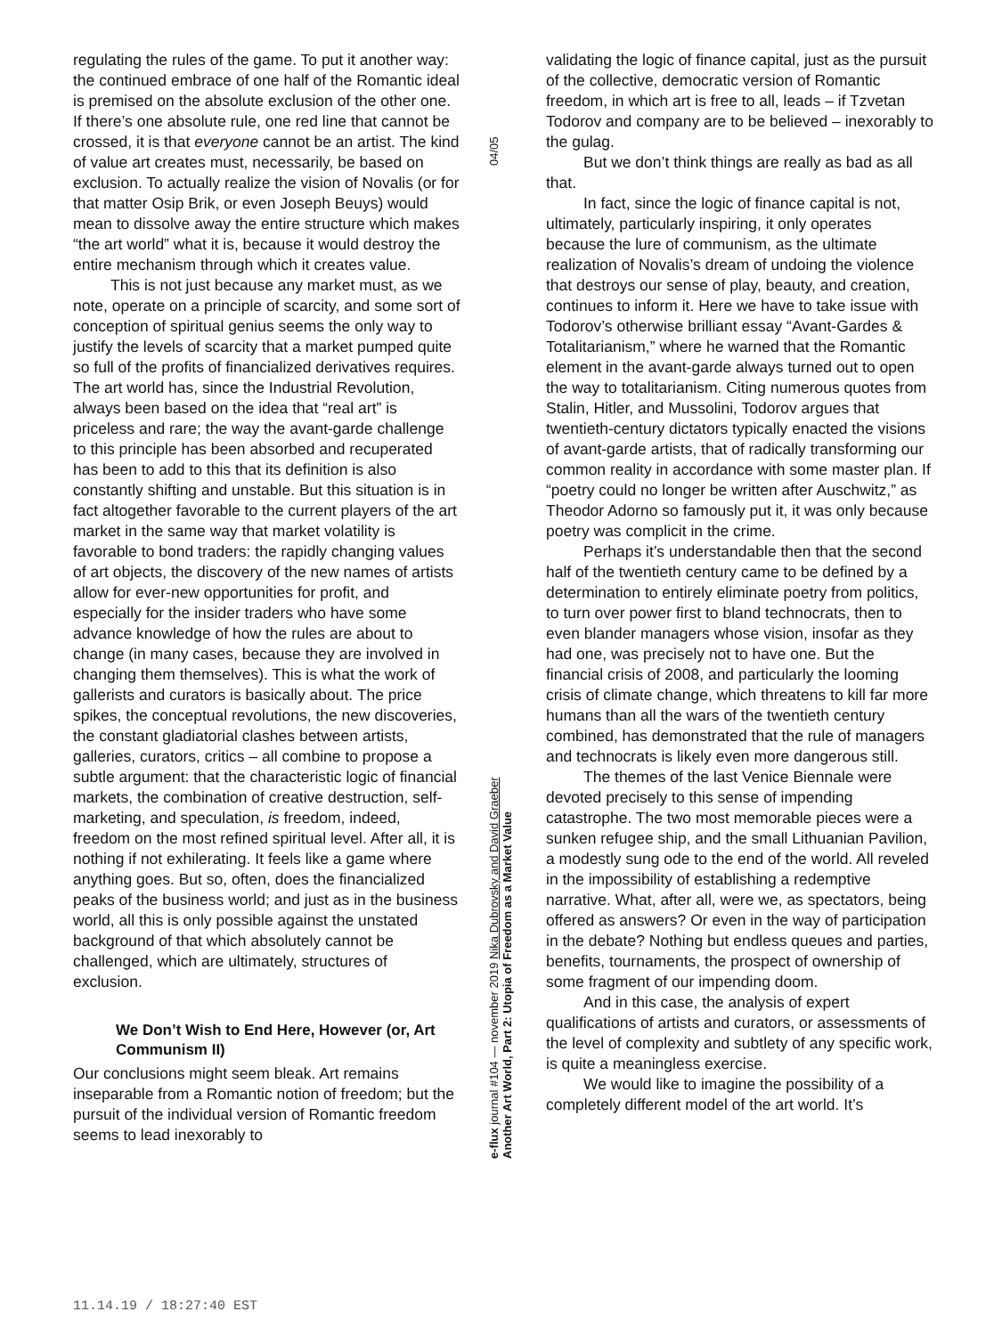regulating the rules of the game. To put it another way: the continued embrace of one half of the Romantic ideal is premised on the absolute exclusion of the other one. If there’s one absolute rule, one red line that cannot be crossed, it is that everyone cannot be an artist. The kind of value art creates must, necessarily, be based on exclusion. To actually realize the vision of Novalis (or for that matter Osip Brik, or even Joseph Beuys) would mean to dissolve away the entire structure which makes “the art world” what it is, because it would destroy the entire mechanism through which it creates value.
This is not just because any market must, as we note, operate on a principle of scarcity, and some sort of conception of spiritual genius seems the only way to justify the levels of scarcity that a market pumped quite so full of the profits of financialized derivatives requires. The art world has, since the Industrial Revolution, always been based on the idea that “real art” is priceless and rare; the way the avant-garde challenge to this principle has been absorbed and recuperated has been to add to this that its definition is also constantly shifting and unstable. But this situation is in fact altogether favorable to the current players of the art market in the same way that market volatility is favorable to bond traders: the rapidly changing values of art objects, the discovery of the new names of artists allow for ever-new opportunities for profit, and especially for the insider traders who have some advance knowledge of how the rules are about to change (in many cases, because they are involved in changing them themselves). This is what the work of gallerists and curators is basically about. The price spikes, the conceptual revolutions, the new discoveries, the constant gladiatorial clashes between artists, galleries, curators, critics – all combine to propose a subtle argument: that the characteristic logic of financial markets, the combination of creative destruction, self-marketing, and speculation, is freedom, indeed, freedom on the most refined spiritual level. After all, it is nothing if not exhilerating. It feels like a game where anything goes. But so, often, does the financialized peaks of the business world; and just as in the business world, all this is only possible against the unstated background of that which absolutely cannot be challenged, which are ultimately, structures of exclusion.
We Don’t Wish to End Here, However (or, Art Communism II)
Our conclusions might seem bleak. Art remains inseparable from a Romantic notion of freedom; but the pursuit of the individual version of Romantic freedom seems to lead inexorably to
04/05
e-flux journal #104 — november 2019 Nika Dubrovsky and David Graeber
Another Art World, Part 2: Utopia of Freedom as a Market Value
validating the logic of finance capital, just as the pursuit of the collective, democratic version of Romantic freedom, in which art is free to all, leads – if Tzvetan Todorov and company are to be believed – inexorably to the gulag.
But we don’t think things are really as bad as all that.
In fact, since the logic of finance capital is not, ultimately, particularly inspiring, it only operates because the lure of communism, as the ultimate realization of Novalis’s dream of undoing the violence that destroys our sense of play, beauty, and creation, continues to inform it. Here we have to take issue with Todorov’s otherwise brilliant essay “Avant-Gardes & Totalitarianism,” where he warned that the Romantic element in the avant-garde always turned out to open the way to totalitarianism. Citing numerous quotes from Stalin, Hitler, and Mussolini, Todorov argues that twentieth-century dictators typically enacted the visions of avant-garde artists, that of radically transforming our common reality in accordance with some master plan. If “poetry could no longer be written after Auschwitz,” as Theodor Adorno so famously put it, it was only because poetry was complicit in the crime.
Perhaps it’s understandable then that the second half of the twentieth century came to be defined by a determination to entirely eliminate poetry from politics, to turn over power first to bland technocrats, then to even blander managers whose vision, insofar as they had one, was precisely not to have one. But the financial crisis of 2008, and particularly the looming crisis of climate change, which threatens to kill far more humans than all the wars of the twentieth century combined, has demonstrated that the rule of managers and technocrats is likely even more dangerous still.
The themes of the last Venice Biennale were devoted precisely to this sense of impending catastrophe. The two most memorable pieces were a sunken refugee ship, and the small Lithuanian Pavilion, a modestly sung ode to the end of the world. All reveled in the impossibility of establishing a redemptive narrative. What, after all, were we, as spectators, being offered as answers? Or even in the way of participation in the debate? Nothing but endless queues and parties, benefits, tournaments, the prospect of ownership of some fragment of our impending doom.
And in this case, the analysis of expert qualifications of artists and curators, or assessments of the level of complexity and subtlety of any specific work, is quite a meaningless exercise.
We would like to imagine the possibility of a completely different model of the art world. It’s
11.14.19 / 18:27:40 EST